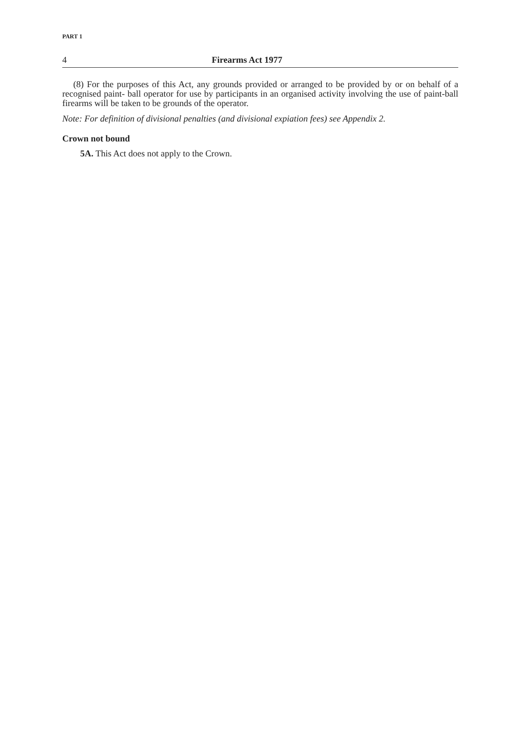PART 1
4 Firearms Act 1977
(8) For the purposes of this Act, any grounds provided or arranged to be provided by or on behalf of a recognised paint- ball operator for use by participants in an organised activity involving the use of paint-ball firearms will be taken to be grounds of the operator.
Note: For definition of divisional penalties (and divisional expiation fees) see Appendix 2.
Crown not bound
5A. This Act does not apply to the Crown.